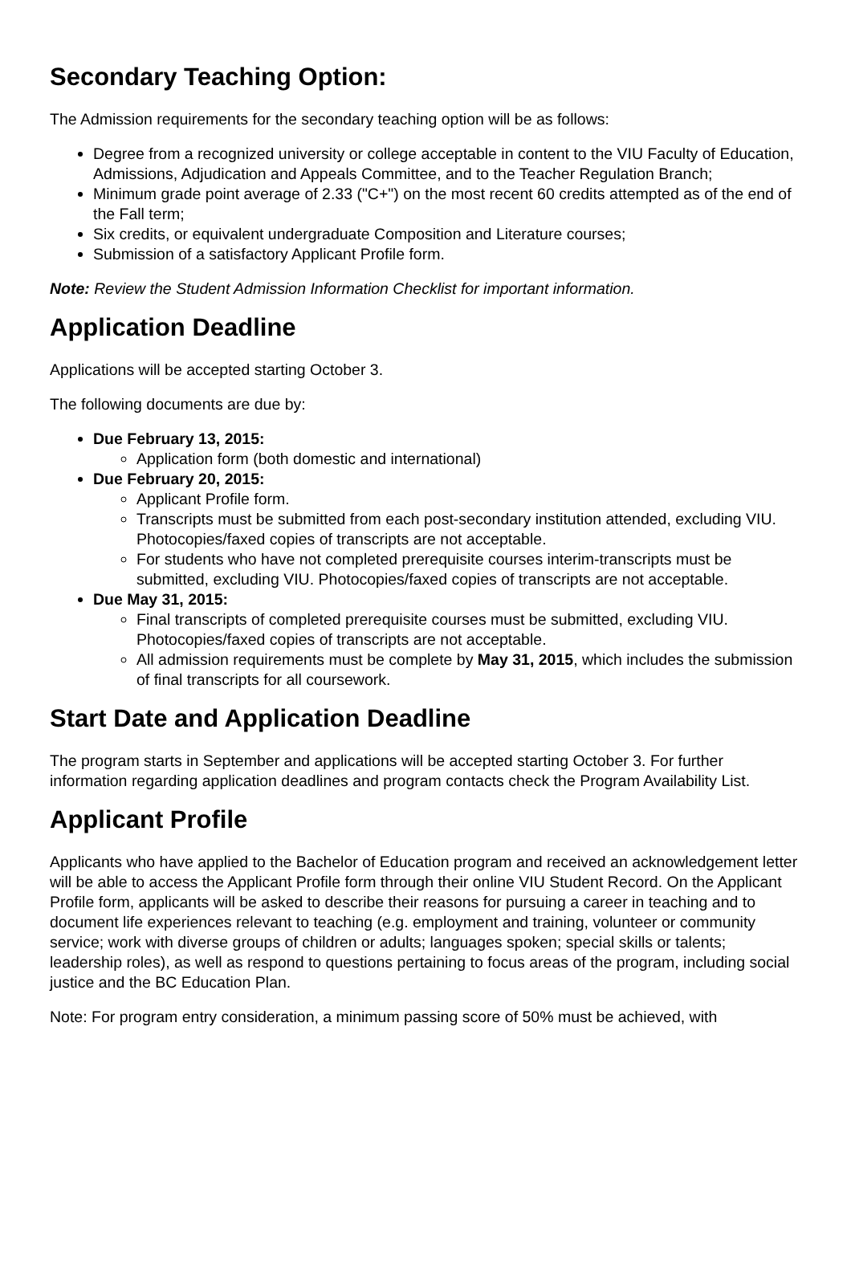Secondary Teaching Option:
The Admission requirements for the secondary teaching option will be as follows:
Degree from a recognized university or college acceptable in content to the VIU Faculty of Education, Admissions, Adjudication and Appeals Committee, and to the Teacher Regulation Branch;
Minimum grade point average of 2.33 ("C+") on the most recent 60 credits attempted as of the end of the Fall term;
Six credits, or equivalent undergraduate Composition and Literature courses;
Submission of a satisfactory Applicant Profile form.
Note: Review the Student Admission Information Checklist for important information.
Application Deadline
Applications will be accepted starting October 3.
The following documents are due by:
Due February 13, 2015:
Application form (both domestic and international)
Due February 20, 2015:
Applicant Profile form.
Transcripts must be submitted from each post-secondary institution attended, excluding VIU. Photocopies/faxed copies of transcripts are not acceptable.
For students who have not completed prerequisite courses interim-transcripts must be submitted, excluding VIU. Photocopies/faxed copies of transcripts are not acceptable.
Due May 31, 2015:
Final transcripts of completed prerequisite courses must be submitted, excluding VIU. Photocopies/faxed copies of transcripts are not acceptable.
All admission requirements must be complete by May 31, 2015, which includes the submission of final transcripts for all coursework.
Start Date and Application Deadline
The program starts in September and applications will be accepted starting October 3. For further information regarding application deadlines and program contacts check the Program Availability List.
Applicant Profile
Applicants who have applied to the Bachelor of Education program and received an acknowledgement letter will be able to access the Applicant Profile form through their online VIU Student Record. On the Applicant Profile form, applicants will be asked to describe their reasons for pursuing a career in teaching and to document life experiences relevant to teaching (e.g. employment and training, volunteer or community service; work with diverse groups of children or adults; languages spoken; special skills or talents; leadership roles), as well as respond to questions pertaining to focus areas of the program, including social justice and the BC Education Plan.
Note: For program entry consideration, a minimum passing score of 50% must be achieved, with